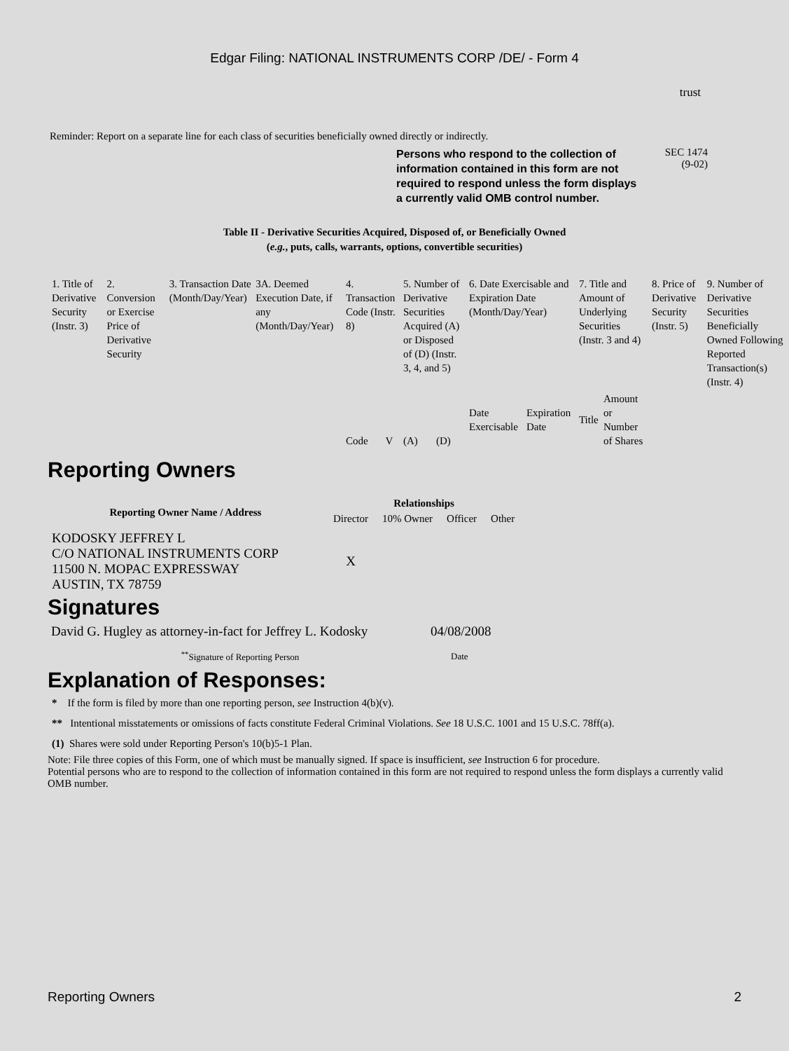Edgar Filing: NATIONAL INSTRUMENTS CORP /DE/ - Form 4
trust
Reminder: Report on a separate line for each class of securities beneficially owned directly or indirectly.
Persons who respond to the collection of information contained in this form are not required to respond unless the form displays a currently valid OMB control number.
SEC 1474
(9-02)
Table II - Derivative Securities Acquired, Disposed of, or Beneficially Owned
(e.g., puts, calls, warrants, options, convertible securities)
| 1. Title of Derivative Security (Instr. 3) | 2. Conversion or Exercise Price of Derivative Security | 3. Transaction Date (Month/Day/Year) | 3A. Deemed Execution Date, if any (Month/Day/Year) | 4. Transaction Code (Instr. 8) | | 5. Number of Derivative Securities Acquired (A) or Disposed of (D) (Instr. 3, 4, and 5) | | 6. Date Exercisable and Expiration Date (Month/Day/Year) | | 7. Title and Amount of Underlying Securities (Instr. 3 and 4) | | 8. Price of Derivative Security (Instr. 5) | 9. Number of Derivative Securities Beneficially Owned Following Reported Transaction(s) (Instr. 4) |
| | | | | Code | V | (A) | (D) | Date Exercisable | Expiration Date | Title | Amount or Number of Shares | | |
Reporting Owners
| Reporting Owner Name / Address | Relationships | | | |
| --- | --- | --- | --- | --- |
| | Director | 10% Owner | Officer | Other |
| KODOSKY JEFFREY L C/O NATIONAL INSTRUMENTS CORP 11500 N. MOPAC EXPRESSWAY AUSTIN, TX 78759 | X | | | |
Signatures
| David G. Hugley as attorney-in-fact for Jeffrey L. Kodosky | 04/08/2008 |
| <sup>**</sup> Signature of Reporting Person | Date |
Explanation of Responses:
* If the form is filed by more than one reporting person, see Instruction 4(b)(v).
** Intentional misstatements or omissions of facts constitute Federal Criminal Violations. See 18 U.S.C. 1001 and 15 U.S.C. 78ff(a).
(1) Shares were sold under Reporting Person's 10(b)5-1 Plan.
Note: File three copies of this Form, one of which must be manually signed. If space is insufficient, see Instruction 6 for procedure.
Potential persons who are to respond to the collection of information contained in this form are not required to respond unless the form displays a currently valid OMB number.
Reporting Owners 2